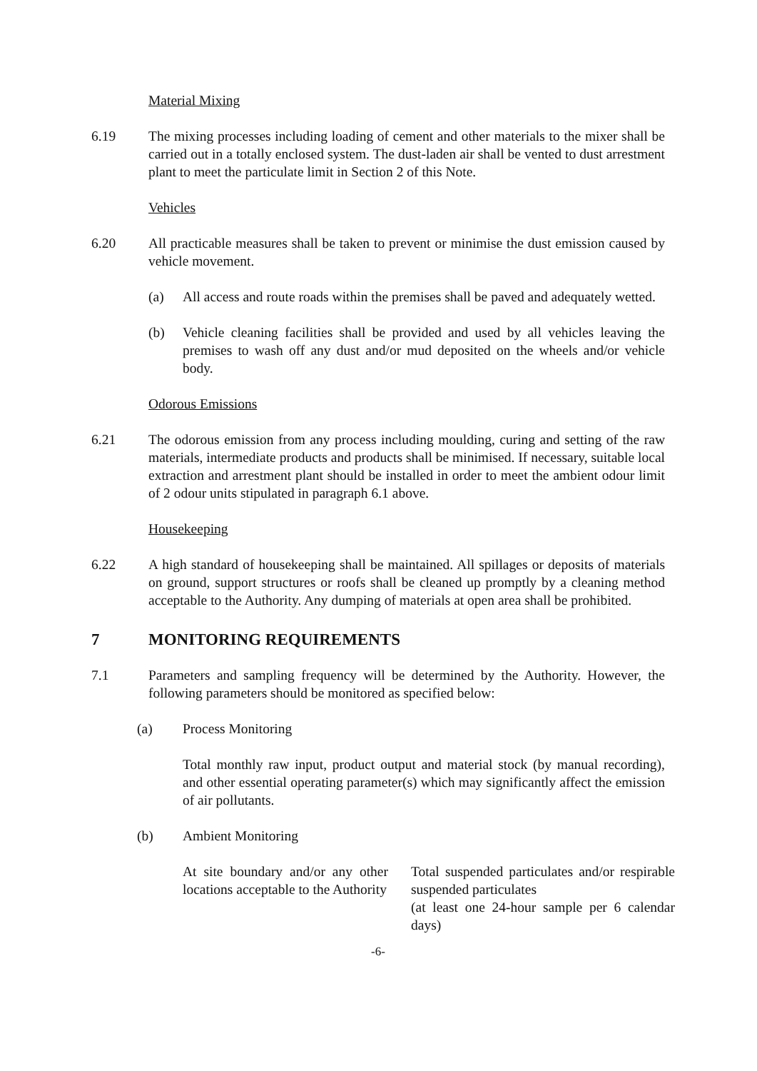Material Mixing
6.19 The mixing processes including loading of cement and other materials to the mixer shall be carried out in a totally enclosed system. The dust-laden air shall be vented to dust arrestment plant to meet the particulate limit in Section 2 of this Note.
Vehicles
6.20 All practicable measures shall be taken to prevent or minimise the dust emission caused by vehicle movement.
(a) All access and route roads within the premises shall be paved and adequately wetted.
(b) Vehicle cleaning facilities shall be provided and used by all vehicles leaving the premises to wash off any dust and/or mud deposited on the wheels and/or vehicle body.
Odorous Emissions
6.21 The odorous emission from any process including moulding, curing and setting of the raw materials, intermediate products and products shall be minimised. If necessary, suitable local extraction and arrestment plant should be installed in order to meet the ambient odour limit of 2 odour units stipulated in paragraph 6.1 above.
Housekeeping
6.22 A high standard of housekeeping shall be maintained. All spillages or deposits of materials on ground, support structures or roofs shall be cleaned up promptly by a cleaning method acceptable to the Authority. Any dumping of materials at open area shall be prohibited.
7 MONITORING REQUIREMENTS
7.1 Parameters and sampling frequency will be determined by the Authority. However, the following parameters should be monitored as specified below:
(a) Process Monitoring
Total monthly raw input, product output and material stock (by manual recording), and other essential operating parameter(s) which may significantly affect the emission of air pollutants.
(b) Ambient Monitoring
At site boundary and/or any other locations acceptable to the Authority
Total suspended particulates and/or respirable suspended particulates
(at least one 24-hour sample per 6 calendar days)
-6-